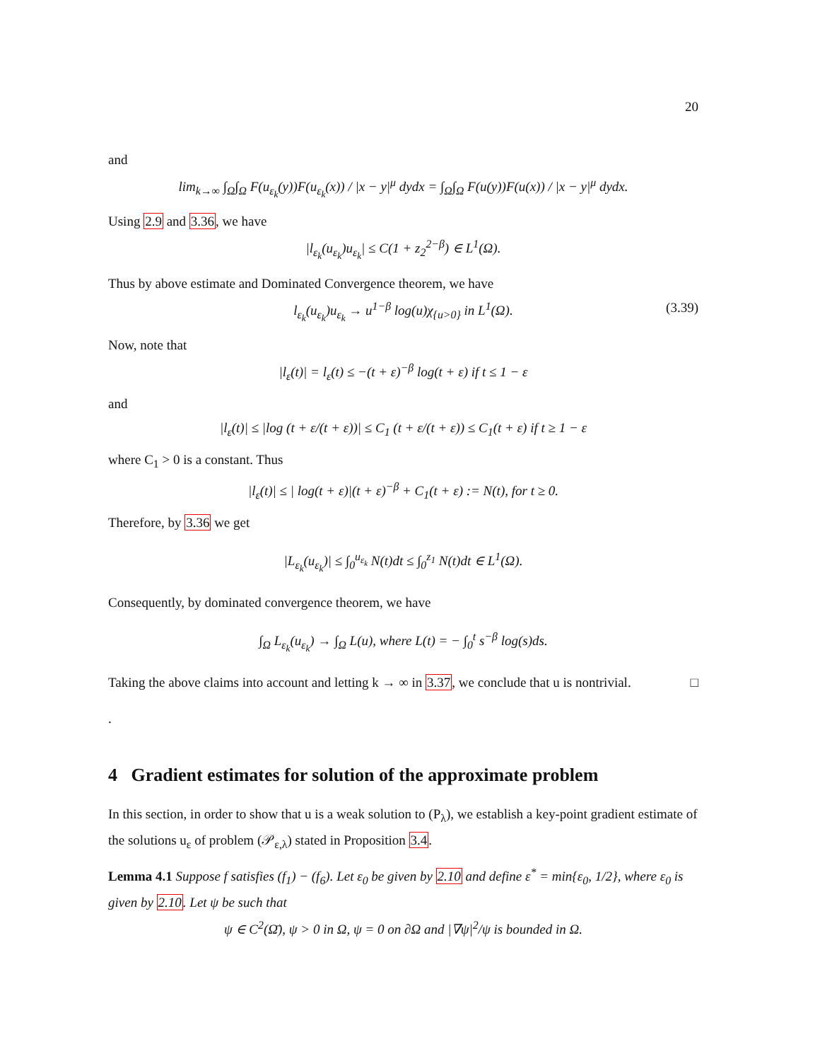20
and
lim<sub>k→∞</sub> ∫<sub>Ω</sub>∫<sub>Ω</sub> F(u<sub>ε<sub>k</sub></sub>(y))F(u<sub>ε<sub>k</sub></sub>(x)) / |x − y|<sup>μ</sup> dydx = ∫<sub>Ω</sub>∫<sub>Ω</sub> F(u(y))F(u(x)) / |x − y|<sup>μ</sup> dydx.
Using 2.9 and 3.36, we have
|l<sub>ε<sub>k</sub></sub>(u<sub>ε<sub>k</sub></sub>)u<sub>ε<sub>k</sub></sub>| ≤ C(1 + z<sub>2</sub><sup>2−β</sup>) ∈ L<sup>1</sup>(Ω).
Thus by above estimate and Dominated Convergence theorem, we have
l<sub>ε<sub>k</sub></sub>(u<sub>ε<sub>k</sub></sub>)u<sub>ε<sub>k</sub></sub> → u<sup>1−β</sup> log(u)χ<sub>{u>0}</sub> in L<sup>1</sup>(Ω). (3.39)
Now, note that
|l<sub>ε</sub>(t)| = l<sub>ε</sub>(t) ≤ −(t + ε)<sup>−β</sup> log(t + ε) if t ≤ 1 − ε
and
|l<sub>ε</sub>(t)| ≤ |log (t + ε/(t + ε))| ≤ C<sub>1</sub> (t + ε/(t + ε)) ≤ C<sub>1</sub>(t + ε) if t ≥ 1 − ε
where C<sub>1</sub> > 0 is a constant. Thus
|l<sub>ε</sub>(t)| ≤ | log(t + ε)|(t + ε)<sup>−β</sup> + C<sub>1</sub>(t + ε) := N(t), for t ≥ 0.
Therefore, by 3.36 we get
|L<sub>ε<sub>k</sub></sub>(u<sub>ε<sub>k</sub></sub>)| ≤ ∫<sub>0</sub><sup>u<sub>ε<sub>k</sub></sub></sup> N(t)dt ≤ ∫<sub>0</sub><sup>z<sub>1</sub></sup> N(t)dt ∈ L<sup>1</sup>(Ω).
Consequently, by dominated convergence theorem, we have
∫<sub>Ω</sub> L<sub>ε<sub>k</sub></sub>(u<sub>ε<sub>k</sub></sub>) → ∫<sub>Ω</sub> L(u), where L(t) = − ∫<sub>0</sub><sup>t</sup> s<sup>−β</sup> log(s)ds.
Taking the above claims into account and letting k → ∞ in 3.37, we conclude that u is nontrivial. □
.
4 Gradient estimates for solution of the approximate problem
In this section, in order to show that u is a weak solution to (P<sub>λ</sub>), we establish a key-point gradient estimate of the solutions u<sub>ε</sub> of problem (𝒫<sub>ε,λ</sub>) stated in Proposition 3.4.
Lemma 4.1 Suppose f satisfies (f<sub>1</sub>) − (f<sub>6</sub>). Let ε<sub>0</sub> be given by 2.10 and define ε<sup>*</sup> = min{ε<sub>0</sub>, 1/2}, where ε<sub>0</sub> is given by 2.10. Let ψ be such that
ψ ∈ C<sup>2</sup>(Ω̄), ψ > 0 in Ω, ψ = 0 on ∂Ω and |∇ψ|<sup>2</sup>/ψ is bounded in Ω.